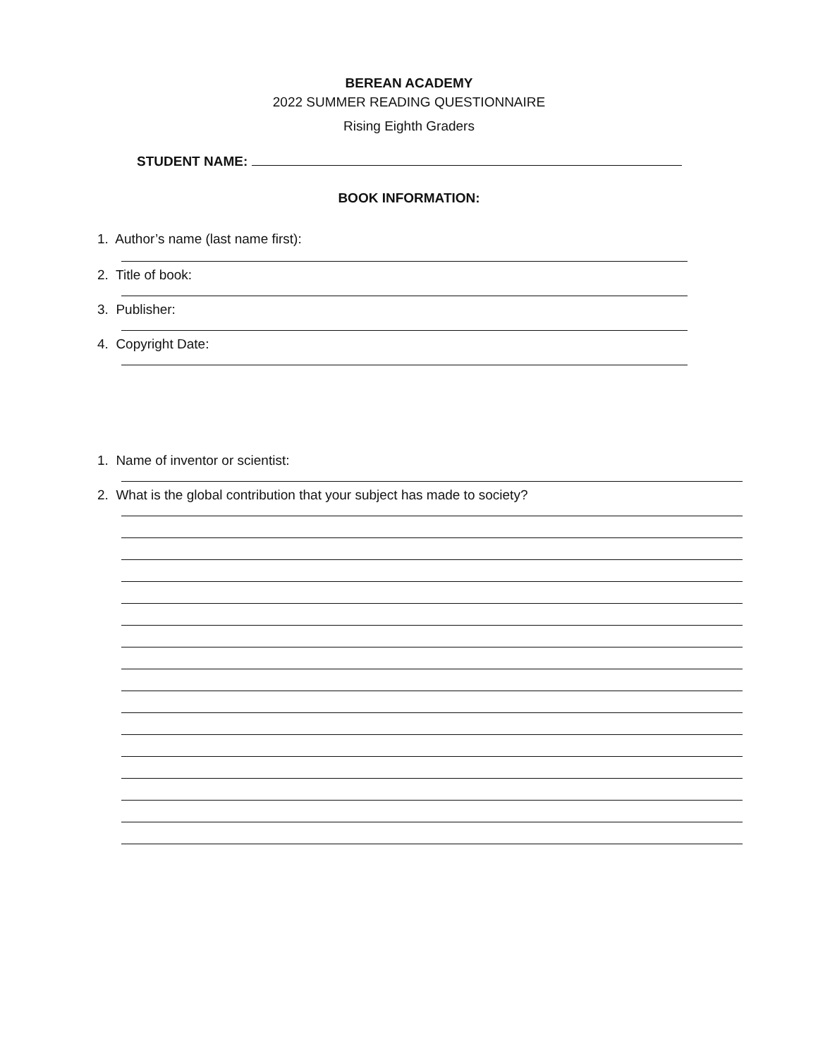BEREAN ACADEMY
2022 SUMMER READING QUESTIONNAIRE
Rising Eighth Graders
STUDENT NAME:
BOOK INFORMATION:
1. Author’s name (last name first):
2. Title of book:
3. Publisher:
4. Copyright Date:
1. Name of inventor or scientist:
2. What is the global contribution that your subject has made to society?